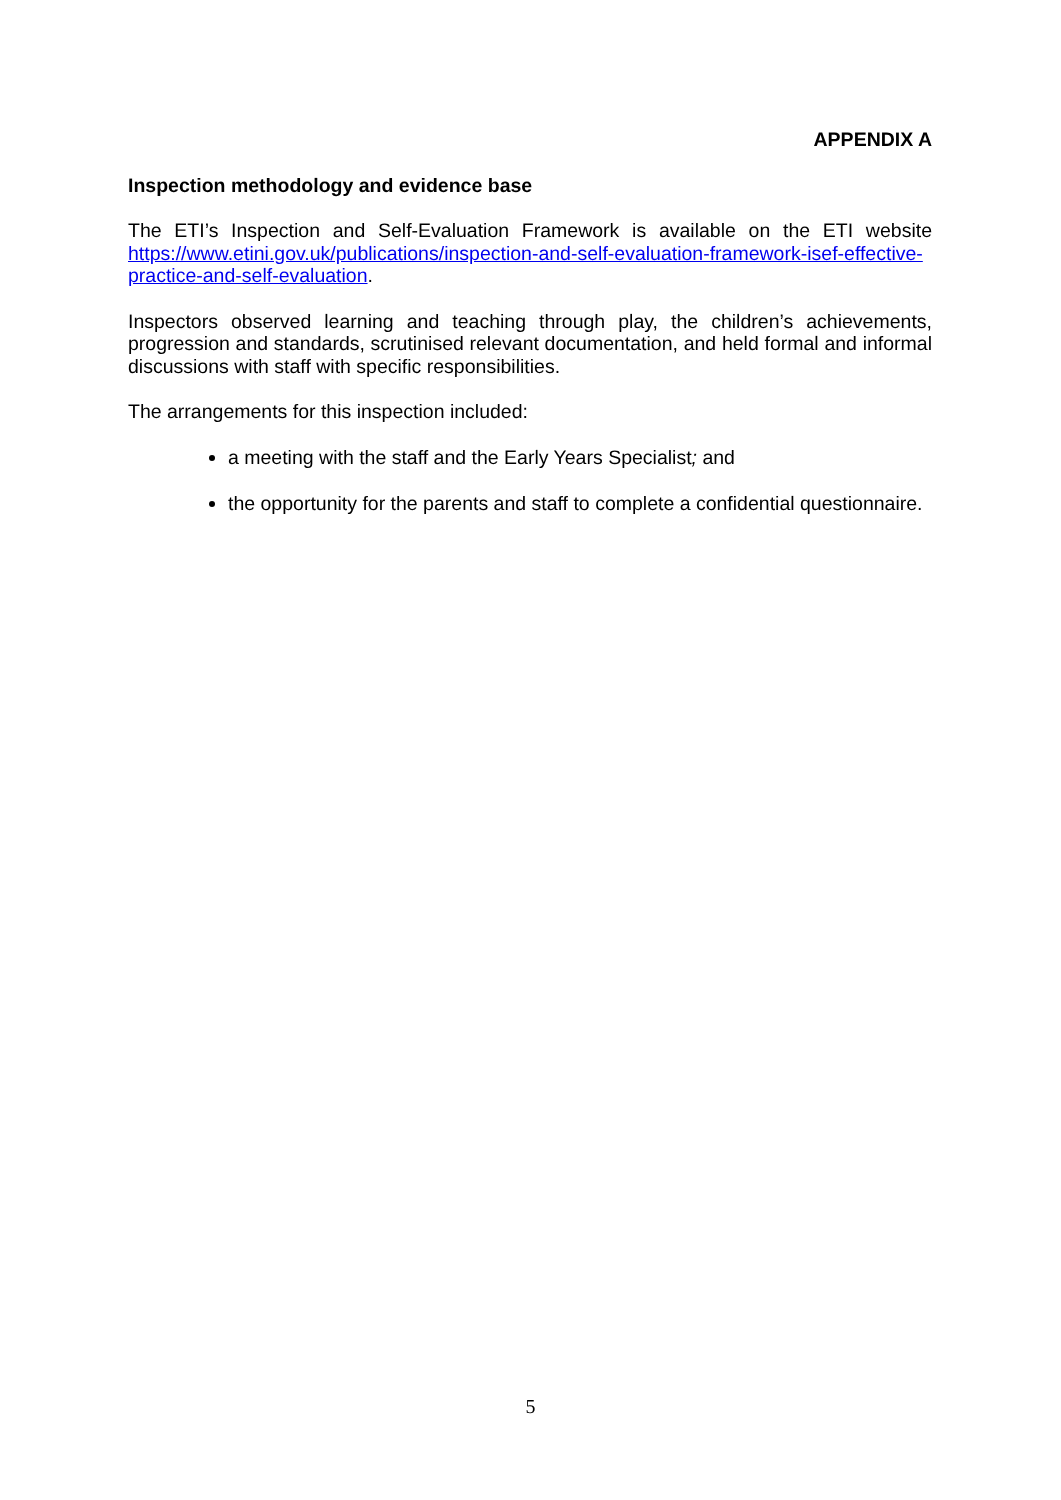APPENDIX A
Inspection methodology and evidence base
The ETI’s Inspection and Self-Evaluation Framework is available on the ETI website https://www.etini.gov.uk/publications/inspection-and-self-evaluation-framework-isef-effective-practice-and-self-evaluation.
Inspectors observed learning and teaching through play, the children’s achievements, progression and standards, scrutinised relevant documentation, and held formal and informal discussions with staff with specific responsibilities.
The arrangements for this inspection included:
a meeting with the staff and the Early Years Specialist; and
the opportunity for the parents and staff to complete a confidential questionnaire.
5